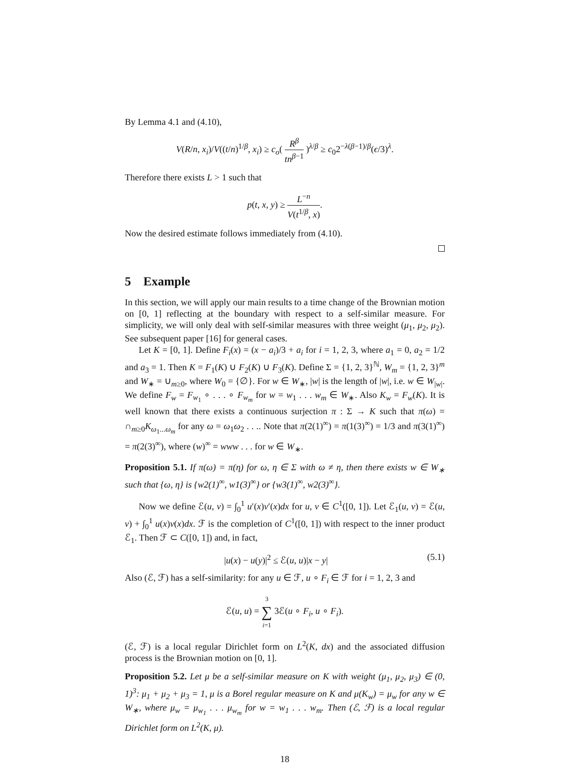By Lemma 4.1 and (4.10),
V(R/n, x<sub>i</sub>)/V((t/n)<sup>1/β</sup>, x<sub>i</sub>) ≥ c<sub>o</sub>( R<sup>β</sup> tn<sup>β−1</sup> )<sup>λ/β</sup> ≥ c<sub>0</sub>2<sup>−λ(β−1)/β</sup>(ϵ/3)<sup>λ</sup>.
Therefore there exists L > 1 such that
p(t, x, y) ≥ L<sup>−n</sup> V(t<sup>1/β</sup>, x).
Now the desired estimate follows immediately from (4.10).
5 Example
In this section, we will apply our main results to a time change of the Brownian motion on [0, 1] reflecting at the boundary with respect to a self-similar measure. For simplicity, we will only deal with self-similar measures with three weight (μ<sub>1</sub>, μ<sub>2</sub>, μ<sub>2</sub>). See subsequent paper [16] for general cases.
Let K = [0, 1]. Define F<sub>i</sub>(x) = (x − a<sub>i</sub>)/3 + a<sub>i</sub> for i = 1, 2, 3, where a<sub>1</sub> = 0, a<sub>2</sub> = 1/2 and a<sub>3</sub> = 1. Then K = F<sub>1</sub>(K) ∪ F<sub>2</sub>(K) ∪ F<sub>3</sub>(K). Define Σ = {1, 2, 3}<sup>ℕ</sup>, W<sub>m</sub> = {1, 2, 3}<sup>m</sup> and W<sub>∗</sub> = ∪<sub>m≥0</sub>, where W<sub>0</sub> = {∅}. For w ∈ W<sub>∗</sub>, |w| is the length of |w|, i.e. w ∈ W<sub>|w|</sub>. We define F<sub>w</sub> = F<sub>w<sub>1</sub></sub> ∘ . . . ∘ F<sub>w<sub>m</sub></sub> for w = w<sub>1</sub> . . . w<sub>m</sub> ∈ W<sub>∗</sub>. Also K<sub>w</sub> = F<sub>w</sub>(K). It is well known that there exists a continuous surjection π : Σ → K such that π(ω) = ∩<sub>m≥0</sub>K<sub>ω<sub>1</sub>...ω<sub>m</sub></sub> for any ω = ω<sub>1</sub>ω<sub>2</sub> . . .. Note that π(2(1)<sup>∞</sup>) = π(1(3)<sup>∞</sup>) = 1/3 and π(3(1)<sup>∞</sup>) = π(2(3)<sup>∞</sup>), where (w)<sup>∞</sup> = www . . . for w ∈ W<sub>∗</sub>.
Proposition 5.1. If π(ω) = π(η) for ω, η ∈ Σ with ω ≠ η, then there exists w ∈ W<sub>∗</sub> such that {ω, η} is {w2(1)<sup>∞</sup>, w1(3)<sup>∞</sup>} or {w3(1)<sup>∞</sup>, w2(3)<sup>∞</sup>}.
Now we define ℰ(u, v) = ∫<sub>0</sub><sup>1</sup> u′(x)v′(x)dx for u, v ∈ C<sup>1</sup>([0, 1]). Let ℰ<sub>1</sub>(u, v) = ℰ(u, v) + ∫<sub>0</sub><sup>1</sup> u(x)v(x)dx. ℱ is the completion of C<sup>1</sup>([0, 1]) with respect to the inner product ℰ<sub>1</sub>. Then ℱ ⊂ C([0, 1]) and, in fact,
|u(x) − u(y)|<sup>2</sup> ≤ ℰ(u, u)|x − y| (5.1)
Also (ℰ, ℱ) has a self-similarity: for any u ∈ ℱ, u ∘ F<sub>i</sub> ∈ ℱ for i = 1, 2, 3 and
ℰ(u, u) = 3 ∑ i=1 3ℰ(u ∘ F<sub>i</sub>, u ∘ F<sub>i</sub>).
(ℰ, ℱ) is a local regular Dirichlet form on L<sup>2</sup>(K, dx) and the associated diffusion process is the Brownian motion on [0, 1].
Proposition 5.2. Let μ be a self-similar measure on K with weight (μ<sub>1</sub>, μ<sub>2</sub>, μ<sub>3</sub>) ∈ (0, 1)<sup>3</sup>: μ<sub>1</sub> + μ<sub>2</sub> + μ<sub>3</sub> = 1, μ is a Borel regular measure on K and μ(K<sub>w</sub>) = μ<sub>w</sub> for any w ∈ W<sub>∗</sub>, where μ<sub>w</sub> = μ<sub>w<sub>1</sub></sub> . . . μ<sub>w<sub>m</sub></sub> for w = w<sub>1</sub> . . . w<sub>m</sub>. Then (ℰ, ℱ) is a local regular Dirichlet form on L<sup>2</sup>(K, μ).
18